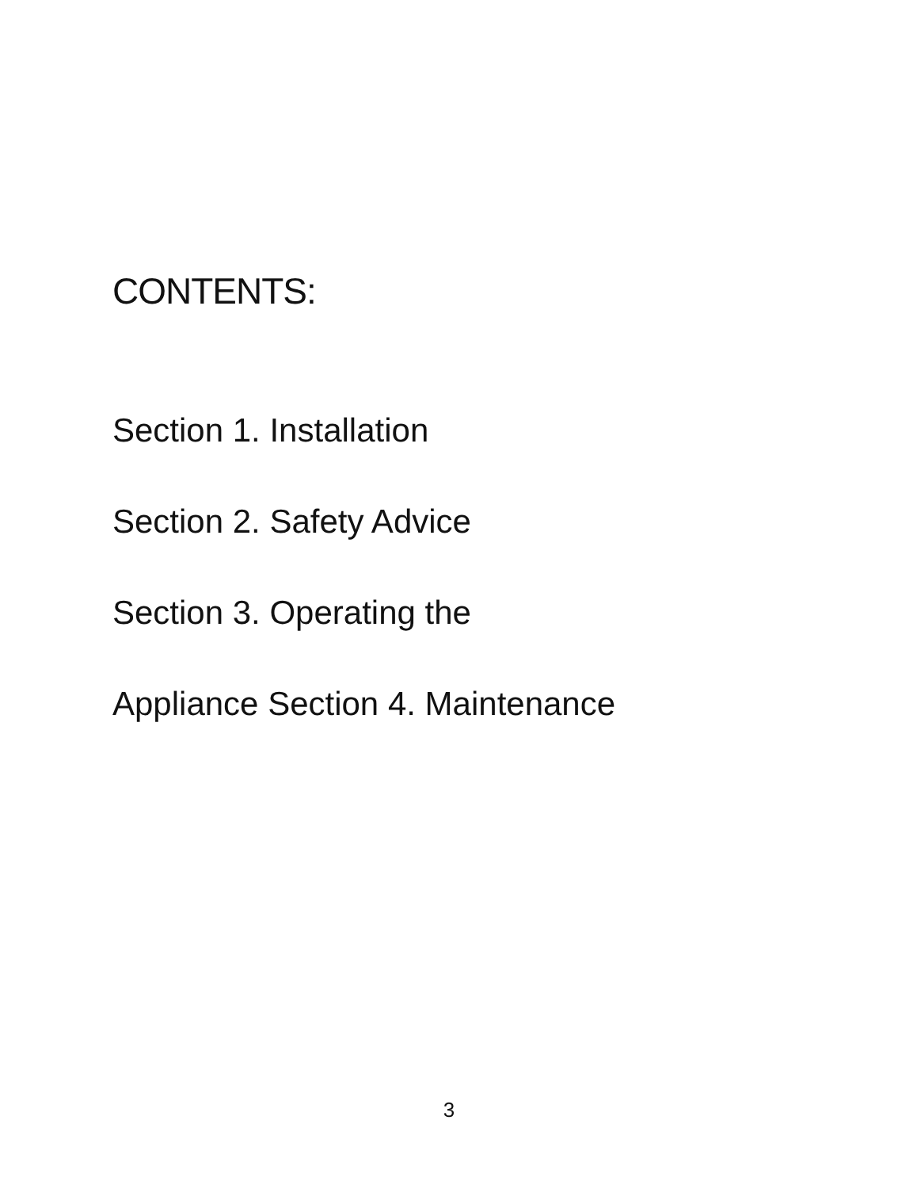CONTENTS:
Section 1. Installation
Section 2. Safety Advice
Section 3. Operating the
Appliance Section 4. Maintenance
3